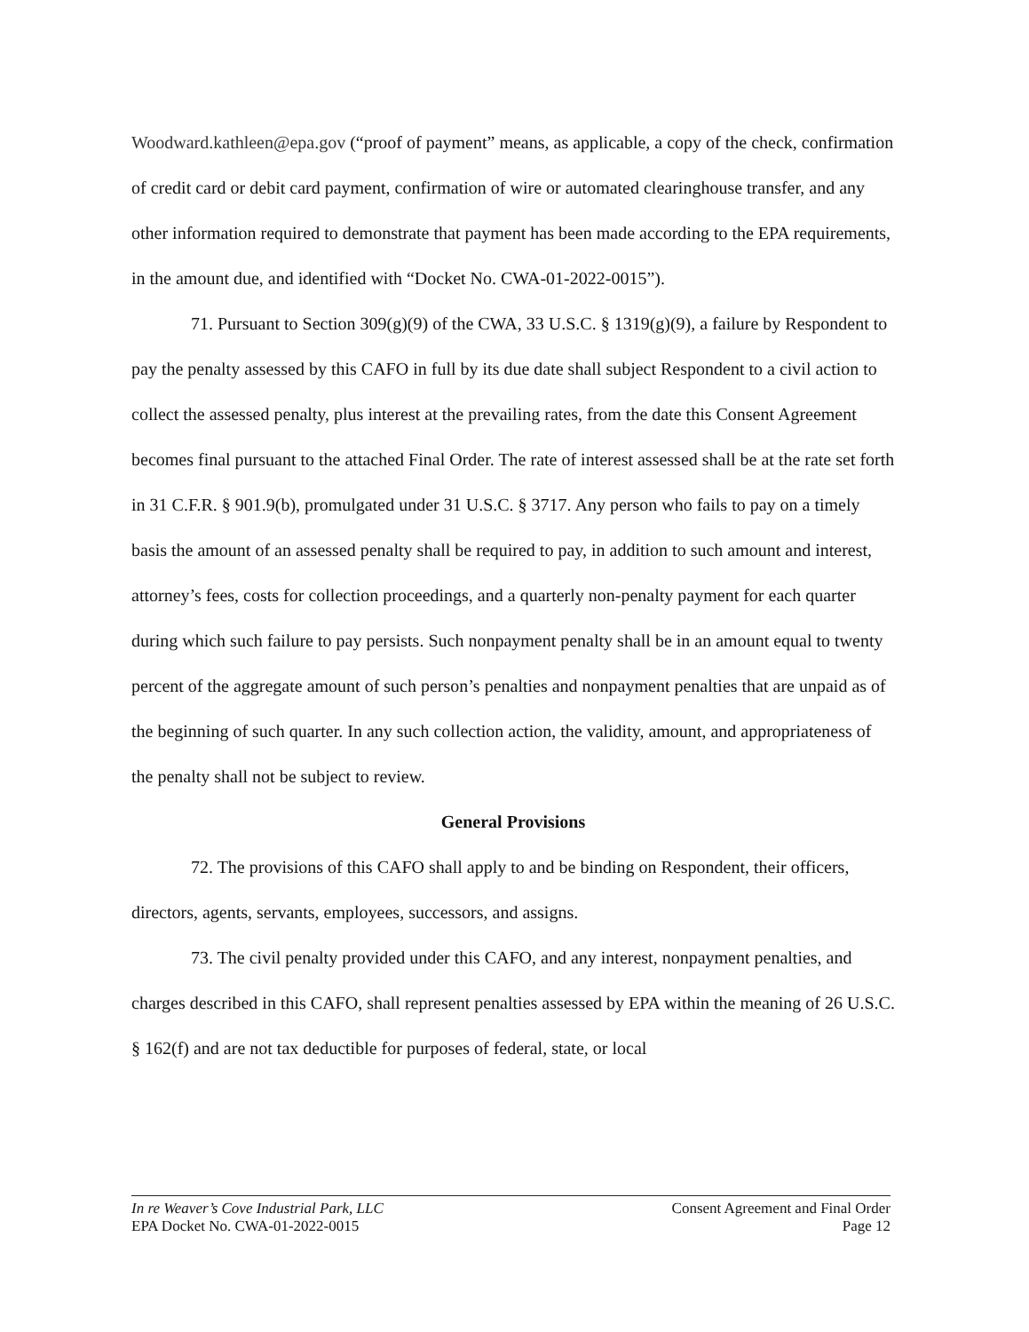Woodward.kathleen@epa.gov (“proof of payment” means, as applicable, a copy of the check, confirmation of credit card or debit card payment, confirmation of wire or automated clearinghouse transfer, and any other information required to demonstrate that payment has been made according to the EPA requirements, in the amount due, and identified with “Docket No. CWA-01-2022-0015”).
71. Pursuant to Section 309(g)(9) of the CWA, 33 U.S.C. § 1319(g)(9), a failure by Respondent to pay the penalty assessed by this CAFO in full by its due date shall subject Respondent to a civil action to collect the assessed penalty, plus interest at the prevailing rates, from the date this Consent Agreement becomes final pursuant to the attached Final Order. The rate of interest assessed shall be at the rate set forth in 31 C.F.R. § 901.9(b), promulgated under 31 U.S.C. § 3717. Any person who fails to pay on a timely basis the amount of an assessed penalty shall be required to pay, in addition to such amount and interest, attorney’s fees, costs for collection proceedings, and a quarterly non-penalty payment for each quarter during which such failure to pay persists. Such nonpayment penalty shall be in an amount equal to twenty percent of the aggregate amount of such person’s penalties and nonpayment penalties that are unpaid as of the beginning of such quarter. In any such collection action, the validity, amount, and appropriateness of the penalty shall not be subject to review.
General Provisions
72. The provisions of this CAFO shall apply to and be binding on Respondent, their officers, directors, agents, servants, employees, successors, and assigns.
73. The civil penalty provided under this CAFO, and any interest, nonpayment penalties, and charges described in this CAFO, shall represent penalties assessed by EPA within the meaning of 26 U.S.C. § 162(f) and are not tax deductible for purposes of federal, state, or local
In re Weaver’s Cove Industrial Park, LLC
EPA Docket No. CWA-01-2022-0015
Consent Agreement and Final Order
Page 12